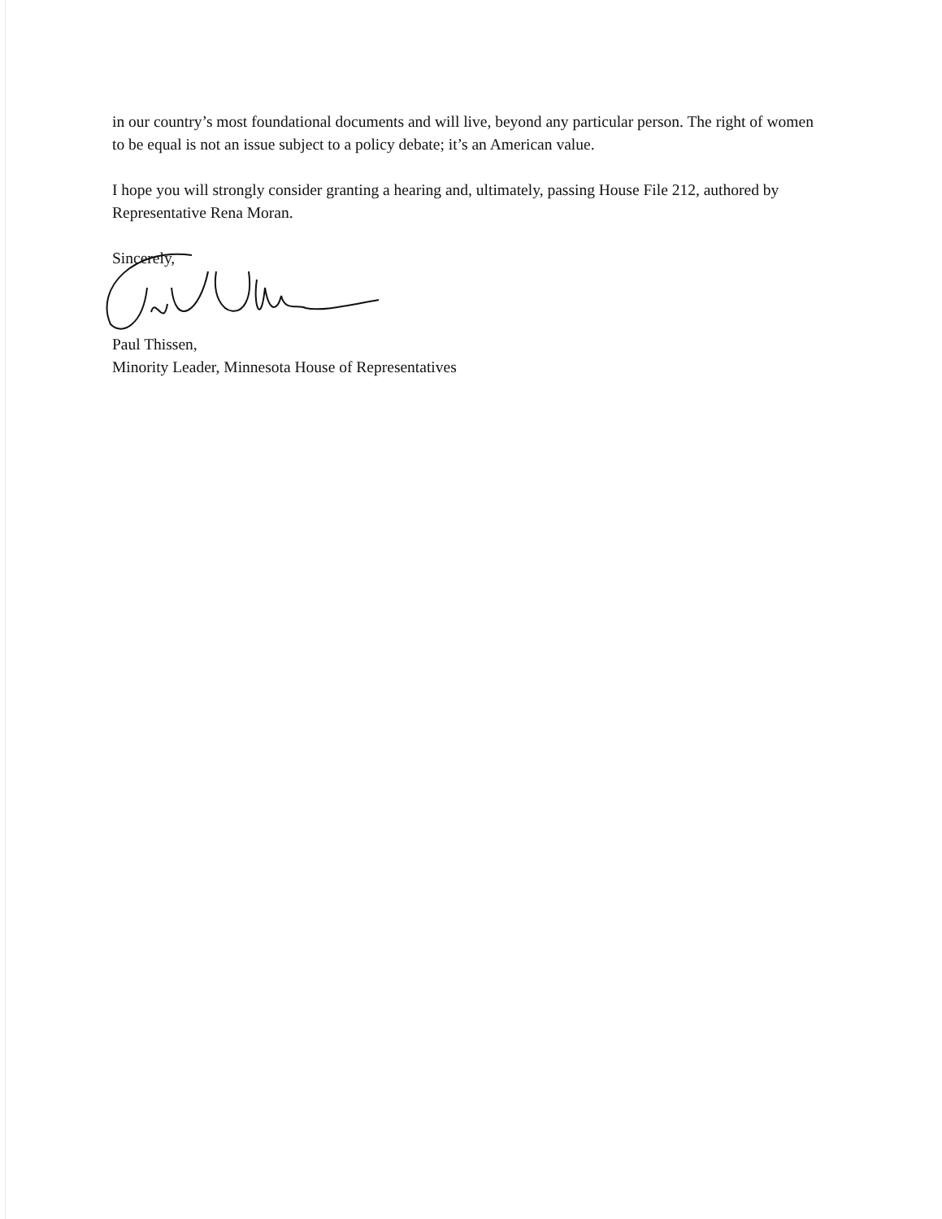in our country’s most foundational documents and will live, beyond any particular person. The right of women to be equal is not an issue subject to a policy debate; it’s an American value.
I hope you will strongly consider granting a hearing and, ultimately, passing House File 212, authored by Representative Rena Moran.
Sincerely,
Paul Thissen,
Minority Leader, Minnesota House of Representatives